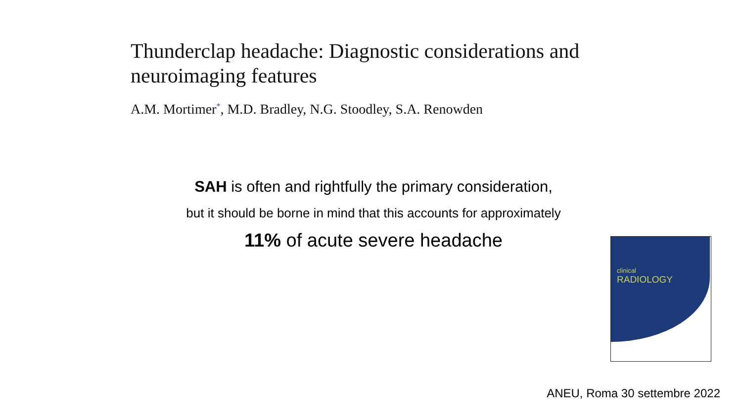Thunderclap headache: Diagnostic considerations and neuroimaging features
A.M. Mortimer<sup>*</sup>, M.D. Bradley, N.G. Stoodley, S.A. Renowden
SAH is often and rightfully the primary consideration,
but it should be borne in mind that this accounts for approximately
11% of acute severe headache
clinical
RADIOLOGY
ANEU, Roma 30 settembre 2022